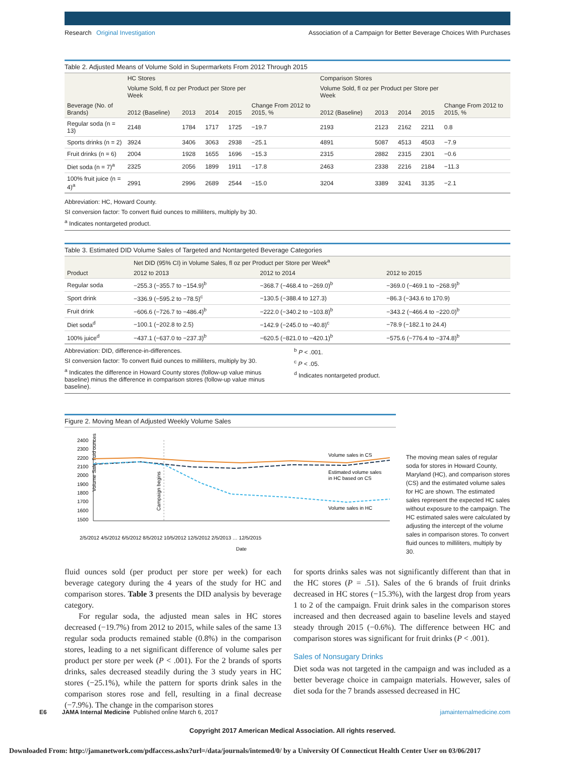Research Original Investigation Association of a Campaign for Better Beverage Choices With Purchases
Table 2. Adjusted Means of Volume Sold in Supermarkets From 2012 Through 2015
| | HC Stores | | | | | Comparison Stores | | | | |
| --- | --- | --- | --- | --- | --- | --- | --- | --- | --- | --- |
| | Volume Sold, fl oz per Product per Store per Week | | | | Change From 2012 to 2015, % | Volume Sold, fl oz per Product per Store per Week | | | | Change From 2012 to 2015, % |
| Beverage (No. of Brands) | 2012 (Baseline) | 2013 | 2014 | 2015 | | 2012 (Baseline) | 2013 | 2014 | 2015 | |
| Regular soda (n = 13) | 2148 | 1784 | 1717 | 1725 | −19.7 | 2193 | 2123 | 2162 | 2211 | 0.8 |
| Sports drinks (n = 2) | 3924 | 3406 | 3063 | 2938 | −25.1 | 4891 | 5087 | 4513 | 4503 | −7.9 |
| Fruit drinks (n = 6) | 2004 | 1928 | 1655 | 1696 | −15.3 | 2315 | 2882 | 2315 | 2301 | −0.6 |
| Diet soda (n = 7)<sup>a</sup> | 2325 | 2056 | 1899 | 1911 | −17.8 | 2463 | 2338 | 2216 | 2184 | −11.3 |
| 100% fruit juice (n = 4)<sup>a</sup> | 2991 | 2996 | 2689 | 2544 | −15.0 | 3204 | 3389 | 3241 | 3135 | −2.1 |
Abbreviation: HC, Howard County.
SI conversion factor: To convert fluid ounces to milliliters, multiply by 30.
<sup>a</sup> Indicates nontargeted product.
Table 3. Estimated DID Volume Sales of Targeted and Nontargeted Beverage Categories
| | Net DID (95% CI) in Volume Sales, fl oz per Product per Store per Week<sup>a</sup> | | |
| --- | --- | --- | --- |
| Product | 2012 to 2013 | 2012 to 2014 | 2012 to 2015 |
| Regular soda | −255.3 (−355.7 to −154.9)<sup>b</sup> | −368.7 (−468.4 to −269.0)<sup>b</sup> | −369.0 (−469.1 to −268.9)<sup>b</sup> |
| Sport drink | −336.9 (−595.2 to −78.5)<sup>c</sup> | −130.5 (−388.4 to 127.3) | −86.3 (−343.6 to 170.9) |
| Fruit drink | −606.6 (−726.7 to −486.4)<sup>b</sup> | −222.0 (−340.2 to −103.8)<sup>b</sup> | −343.2 (−466.4 to −220.0)<sup>b</sup> |
| Diet soda<sup>d</sup> | −100.1 (−202.8 to 2.5) | −142.9 (−245.0 to −40.8)<sup>c</sup> | −78.9 (−182.1 to 24.4) |
| 100% juice<sup>d</sup> | −437.1 (−637.0 to −237.3)<sup>b</sup> | −620.5 (−821.0 to −420.1)<sup>b</sup> | −575.6 (−776.4 to −374.8)<sup>b</sup> |
Abbreviation: DID, difference-in-differences.
SI conversion factor: To convert fluid ounces to milliliters, multiply by 30.
<sup>a</sup> Indicates the difference in Howard County stores (follow-up value minus baseline) minus the difference in comparison stores (follow-up value minus baseline).
<sup>b</sup> P < .001.
<sup>c</sup> P < .05.
<sup>d</sup> Indicates nontargeted product.
Figure 2. Moving Mean of Adjusted Weekly Volume Sales
Volume Sale, fluid ounces
2400
2300
2200
2100
2000
1900
1800
1700
1600
1500
Campaign begins
Volume sales in CS
Estimated volume sales
in HC based on CS
Volume sales in HC
2/5/2012 4/5/2012 6/5/2012 8/5/2012 10/5/2012 12/5/2012 2/5/2013 … 12/5/2015
Date
The moving mean sales of regular soda for stores in Howard County, Maryland (HC), and comparison stores (CS) and the estimated volume sales for HC are shown. The estimated sales represent the expected HC sales without exposure to the campaign. The HC estimated sales were calculated by adjusting the intercept of the volume sales in comparison stores. To convert fluid ounces to milliliters, multiply by 30.
fluid ounces sold (per product per store per week) for each beverage category during the 4 years of the study for HC and comparison stores. Table 3 presents the DID analysis by beverage category.
For regular soda, the adjusted mean sales in HC stores decreased (−19.7%) from 2012 to 2015, while sales of the same 13 regular soda products remained stable (0.8%) in the comparison stores, leading to a net significant difference of volume sales per product per store per week (P < .001). For the 2 brands of sports drinks, sales decreased steadily during the 3 study years in HC stores (−25.1%), while the pattern for sports drink sales in the comparison stores rose and fell, resulting in a final decrease (−7.9%). The change in the comparison stores
for sports drinks sales was not significantly different than that in the HC stores (P = .51). Sales of the 6 brands of fruit drinks decreased in HC stores (−15.3%), with the largest drop from years 1 to 2 of the campaign. Fruit drink sales in the comparison stores increased and then decreased again to baseline levels and stayed steady through 2015 (−0.6%). The difference between HC and comparison stores was significant for fruit drinks (P < .001).
Sales of Nonsugary Drinks
Diet soda was not targeted in the campaign and was included as a better beverage choice in campaign materials. However, sales of diet soda for the 7 brands assessed decreased in HC
E6 JAMA Internal Medicine Published online March 6, 2017 jamainternalmedicine.com
Copyright 2017 American Medical Association. All rights reserved.
Downloaded From: http://jamanetwork.com/pdfaccess.ashx?url=/data/journals/intemed/0/ by a University Of Connecticut Health Center User on 03/06/2017